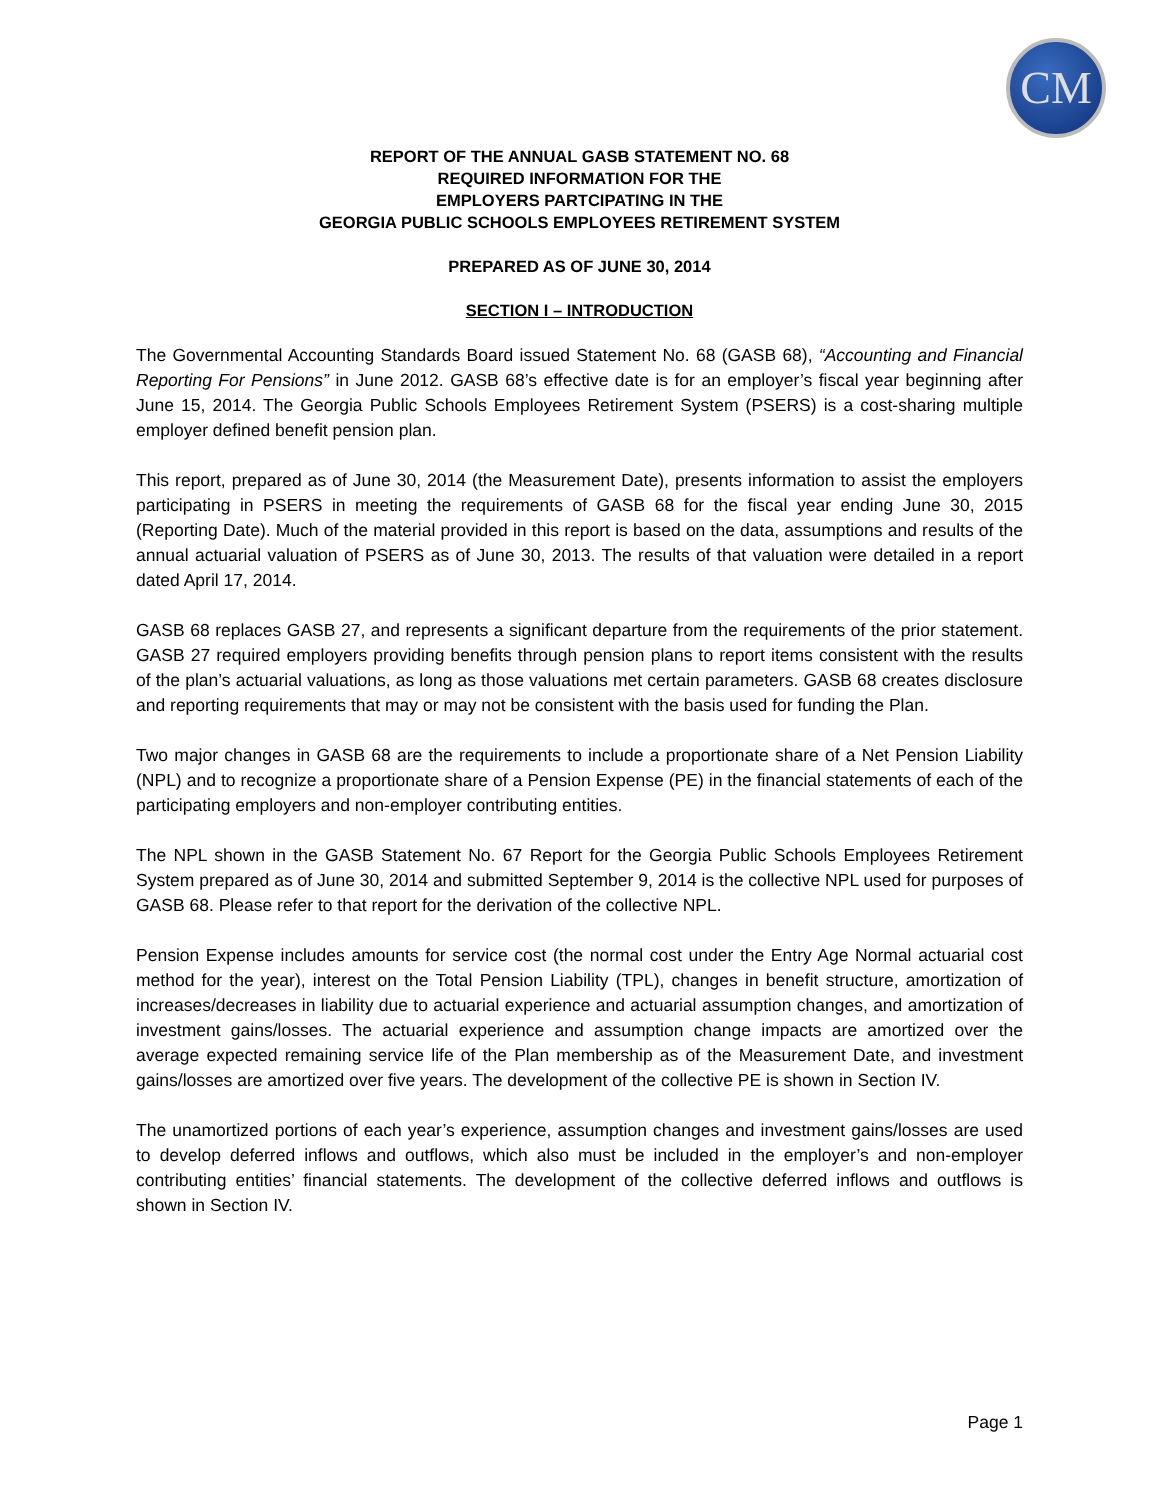CM
REPORT OF THE ANNUAL GASB STATEMENT NO. 68
REQUIRED INFORMATION FOR THE
EMPLOYERS PARTCIPATING IN THE
GEORGIA PUBLIC SCHOOLS EMPLOYEES RETIREMENT SYSTEM
PREPARED AS OF JUNE 30, 2014
SECTION I – INTRODUCTION
The Governmental Accounting Standards Board issued Statement No. 68 (GASB 68), “Accounting and Financial Reporting For Pensions” in June 2012. GASB 68’s effective date is for an employer’s fiscal year beginning after June 15, 2014. The Georgia Public Schools Employees Retirement System (PSERS) is a cost-sharing multiple employer defined benefit pension plan.
This report, prepared as of June 30, 2014 (the Measurement Date), presents information to assist the employers participating in PSERS in meeting the requirements of GASB 68 for the fiscal year ending June 30, 2015 (Reporting Date). Much of the material provided in this report is based on the data, assumptions and results of the annual actuarial valuation of PSERS as of June 30, 2013. The results of that valuation were detailed in a report dated April 17, 2014.
GASB 68 replaces GASB 27, and represents a significant departure from the requirements of the prior statement. GASB 27 required employers providing benefits through pension plans to report items consistent with the results of the plan’s actuarial valuations, as long as those valuations met certain parameters. GASB 68 creates disclosure and reporting requirements that may or may not be consistent with the basis used for funding the Plan.
Two major changes in GASB 68 are the requirements to include a proportionate share of a Net Pension Liability (NPL) and to recognize a proportionate share of a Pension Expense (PE) in the financial statements of each of the participating employers and non-employer contributing entities.
The NPL shown in the GASB Statement No. 67 Report for the Georgia Public Schools Employees Retirement System prepared as of June 30, 2014 and submitted September 9, 2014 is the collective NPL used for purposes of GASB 68. Please refer to that report for the derivation of the collective NPL.
Pension Expense includes amounts for service cost (the normal cost under the Entry Age Normal actuarial cost method for the year), interest on the Total Pension Liability (TPL), changes in benefit structure, amortization of increases/decreases in liability due to actuarial experience and actuarial assumption changes, and amortization of investment gains/losses. The actuarial experience and assumption change impacts are amortized over the average expected remaining service life of the Plan membership as of the Measurement Date, and investment gains/losses are amortized over five years. The development of the collective PE is shown in Section IV.
The unamortized portions of each year’s experience, assumption changes and investment gains/losses are used to develop deferred inflows and outflows, which also must be included in the employer’s and non-employer contributing entities’ financial statements. The development of the collective deferred inflows and outflows is shown in Section IV.
Page 1